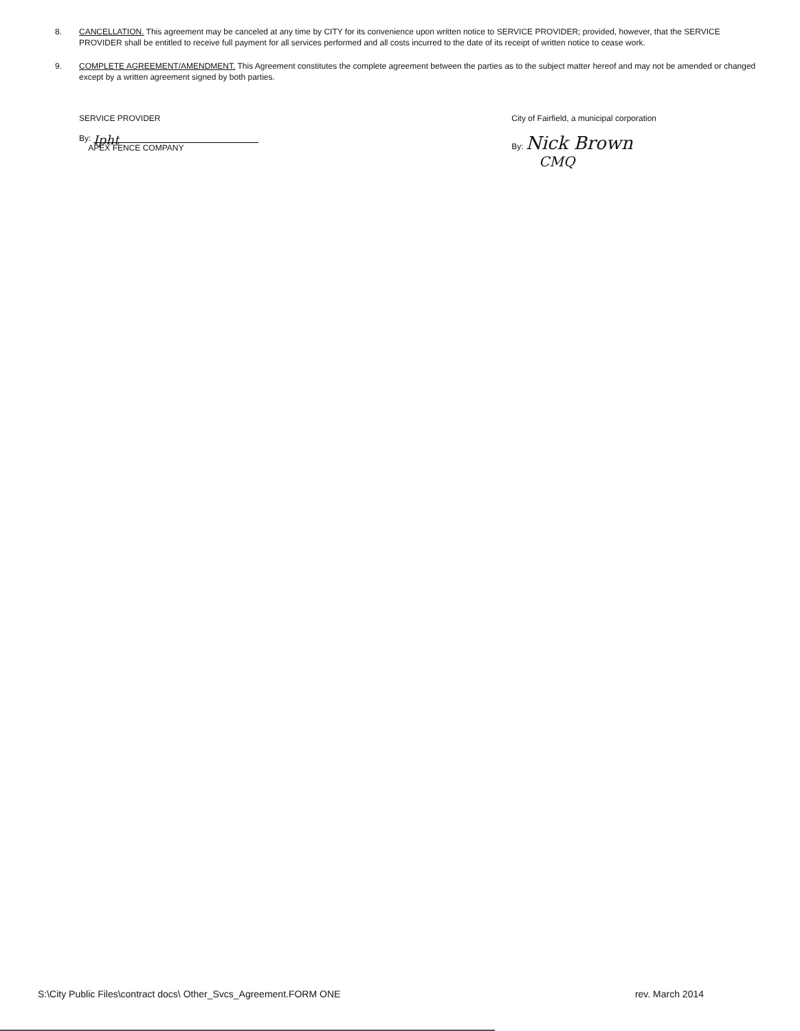8. CANCELLATION. This agreement may be canceled at any time by CITY for its convenience upon written notice to SERVICE PROVIDER; provided, however, that the SERVICE PROVIDER shall be entitled to receive full payment for all services performed and all costs incurred to the date of its receipt of written notice to cease work.
9. COMPLETE AGREEMENT/AMENDMENT. This Agreement constitutes the complete agreement between the parties as to the subject matter hereof and may not be amended or changed except by a written agreement signed by both parties.
SERVICE PROVIDER
By: Ipht
APEX FENCE COMPANY
City of Fairfield, a municipal corporation
By: Nick Brown
CMQ
S:\City Public Files\contract docs\ Other_Svcs_Agreement.FORM ONE rev. March 2014